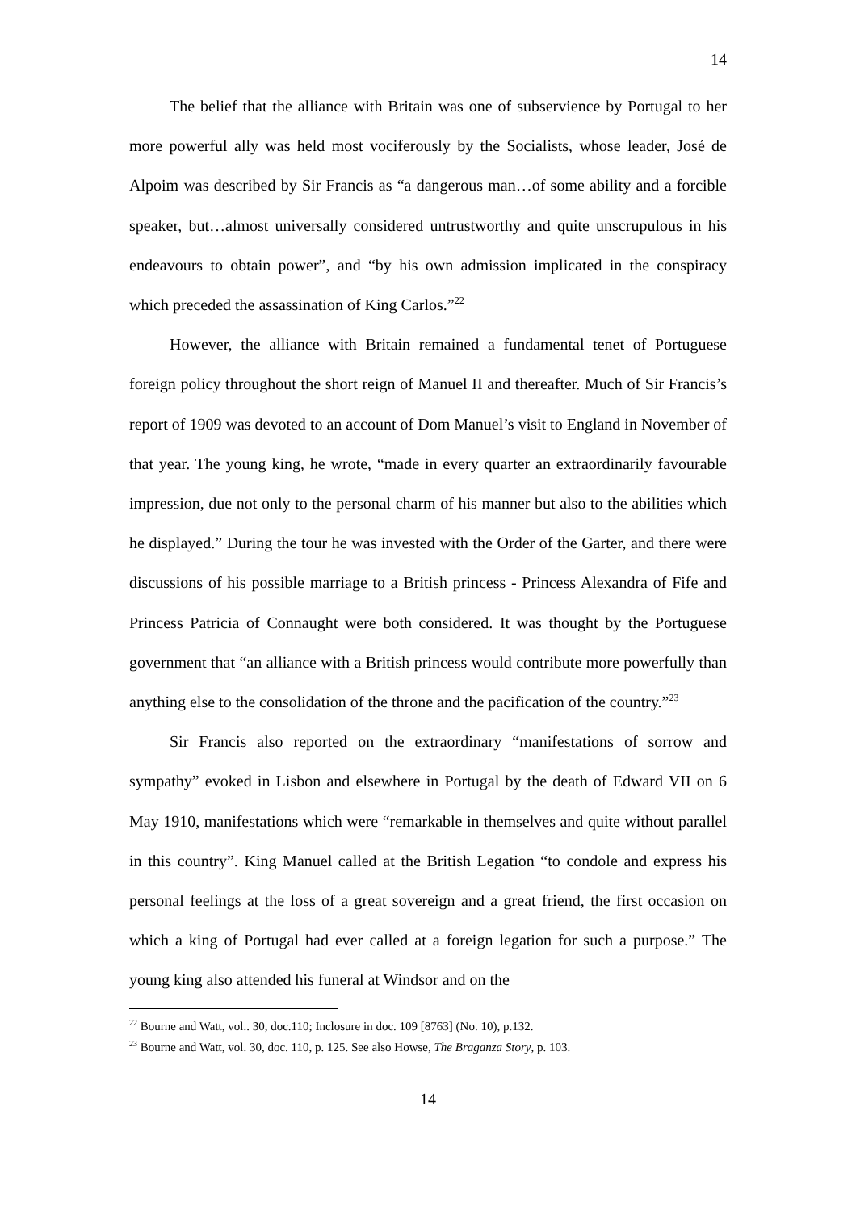14
The belief that the alliance with Britain was one of subservience by Portugal to her more powerful ally was held most vociferously by the Socialists, whose leader, José de Alpoim was described by Sir Francis as “a dangerous man…of some ability and a forcible speaker, but…almost universally considered untrustworthy and quite unscrupulous in his endeavours to obtain power”, and “by his own admission implicated in the conspiracy which preceded the assassination of King Carlos.”<sup>22</sup>
However, the alliance with Britain remained a fundamental tenet of Portuguese foreign policy throughout the short reign of Manuel II and thereafter. Much of Sir Francis’s report of 1909 was devoted to an account of Dom Manuel’s visit to England in November of that year. The young king, he wrote, “made in every quarter an extraordinarily favourable impression, due not only to the personal charm of his manner but also to the abilities which he displayed.” During the tour he was invested with the Order of the Garter, and there were discussions of his possible marriage to a British princess - Princess Alexandra of Fife and Princess Patricia of Connaught were both considered. It was thought by the Portuguese government that “an alliance with a British princess would contribute more powerfully than anything else to the consolidation of the throne and the pacification of the country.”<sup>23</sup>
Sir Francis also reported on the extraordinary “manifestations of sorrow and sympathy” evoked in Lisbon and elsewhere in Portugal by the death of Edward VII on 6 May 1910, manifestations which were “remarkable in themselves and quite without parallel in this country”. King Manuel called at the British Legation “to condole and express his personal feelings at the loss of a great sovereign and a great friend, the first occasion on which a king of Portugal had ever called at a foreign legation for such a purpose.” The young king also attended his funeral at Windsor and on the
<sup>22</sup> Bourne and Watt, vol.. 30, doc.110; Inclosure in doc. 109 [8763] (No. 10), p.132.
<sup>23</sup> Bourne and Watt, vol. 30, doc. 110, p. 125. See also Howse, The Braganza Story, p. 103.
14